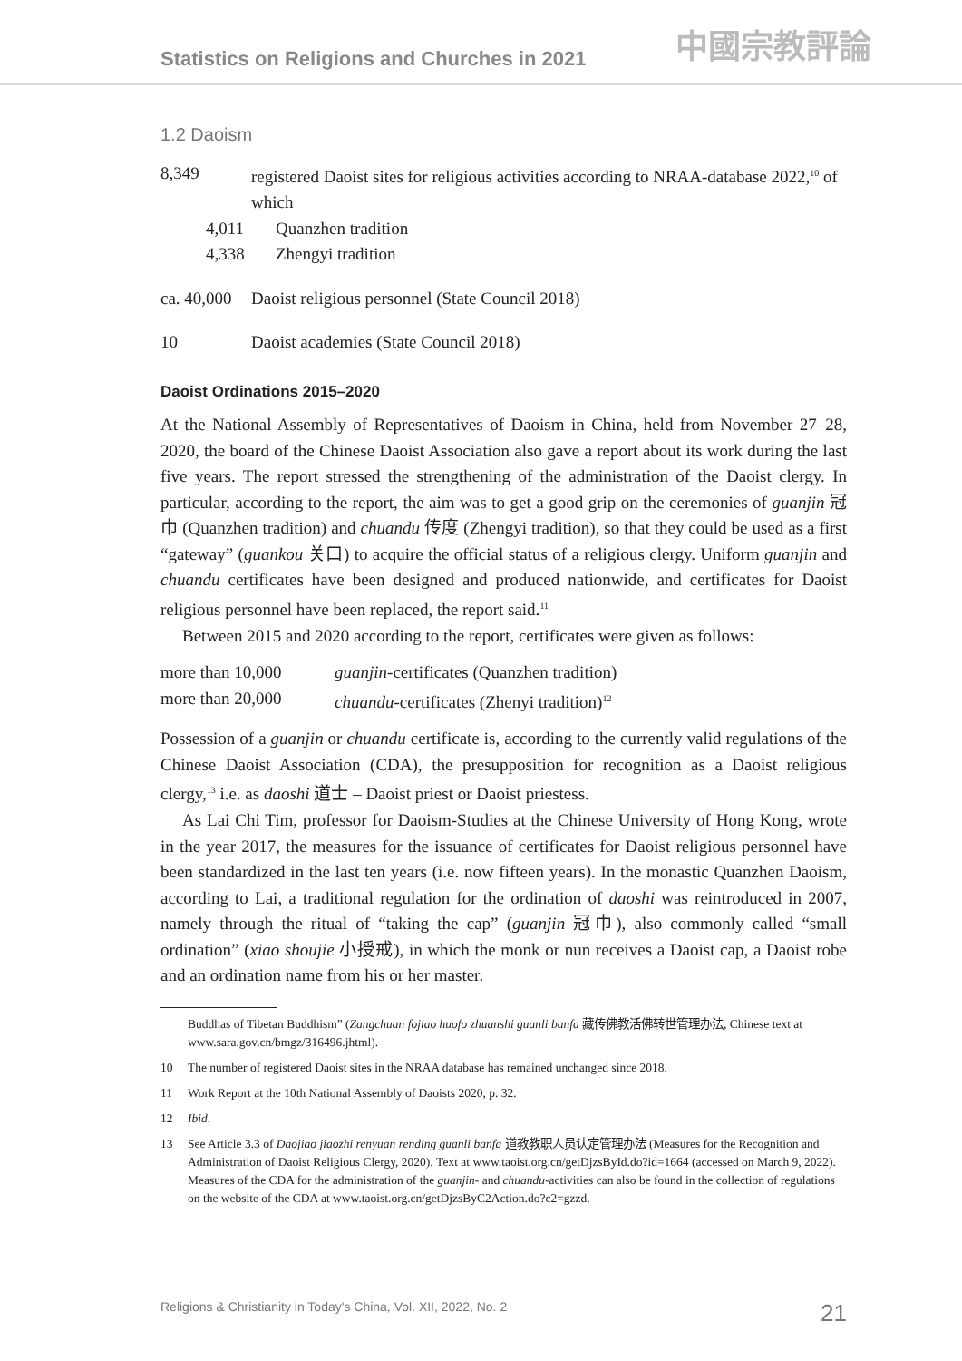Statistics on Religions and Churches in 2021 中國宗教評論
1.2 Daoism
| 8,349 | registered Daoist sites for religious activities according to NRAA-database 2022,<sup>10</sup> of which |
| 4,011 | Quanzhen tradition |
| 4,338 | Zhengyi tradition |
| ca. 40,000 | Daoist religious personnel (State Council 2018) |
| 10 | Daoist academies (State Council 2018) |
Daoist Ordinations 2015–2020
At the National Assembly of Representatives of Daoism in China, held from November 27–28, 2020, the board of the Chinese Daoist Association also gave a report about its work during the last five years. The report stressed the strengthening of the administration of the Daoist clergy. In particular, according to the report, the aim was to get a good grip on the ceremonies of guanjin 冠巾 (Quanzhen tradition) and chuandu 传度 (Zhengyi tradition), so that they could be used as a first “gateway” (guankou 关口) to acquire the official status of a religious clergy. Uniform guanjin and chuandu certificates have been designed and produced nationwide, and certificates for Daoist religious personnel have been replaced, the report said.<sup>11</sup>
Between 2015 and 2020 according to the report, certificates were given as follows:
| more than 10,000 | guanjin -certificates (Quanzhen tradition) |
| more than 20,000 | chuandu -certificates (Zhenyi tradition)<sup>12</sup> |
Possession of a guanjin or chuandu certificate is, according to the currently valid regulations of the Chinese Daoist Association (CDA), the presupposition for recognition as a Daoist religious clergy,<sup>13</sup> i.e. as daoshi 道士 – Daoist priest or Daoist priestess.
As Lai Chi Tim, professor for Daoism-Studies at the Chinese University of Hong Kong, wrote in the year 2017, the measures for the issuance of certificates for Daoist religious personnel have been standardized in the last ten years (i.e. now fifteen years). In the monastic Quanzhen Daoism, according to Lai, a traditional regulation for the ordination of daoshi was reintroduced in 2007, namely through the ritual of “taking the cap” (guanjin 冠巾), also commonly called “small ordination” (xiao shoujie 小授戒), in which the monk or nun receives a Daoist cap, a Daoist robe and an ordination name from his or her master.
Buddhas of Tibetan Buddhism” (Zangchuan fojiao huofo zhuanshi guanli banfa 藏传佛教活佛转世管理办法, Chinese text at www.sara.gov.cn/bmgz/316496.jhtml).
10 The number of registered Daoist sites in the NRAA database has remained unchanged since 2018.
11 Work Report at the 10th National Assembly of Daoists 2020, p. 32.
12 Ibid.
13 See Article 3.3 of Daojiao jiaozhi renyuan rending guanli banfa 道教教职人员认定管理办法 (Measures for the Recognition and Administration of Daoist Religious Clergy, 2020). Text at www.taoist.org.cn/getDjzsById.do?id=1664 (accessed on March 9, 2022). Measures of the CDA for the administration of the guanjin- and chuandu-activities can also be found in the collection of regulations on the website of the CDA at www.taoist.org.cn/getDjzsByC2Action.do?c2=gzzd.
Religions & Christianity in Today's China, Vol. XII, 2022, No. 2 21